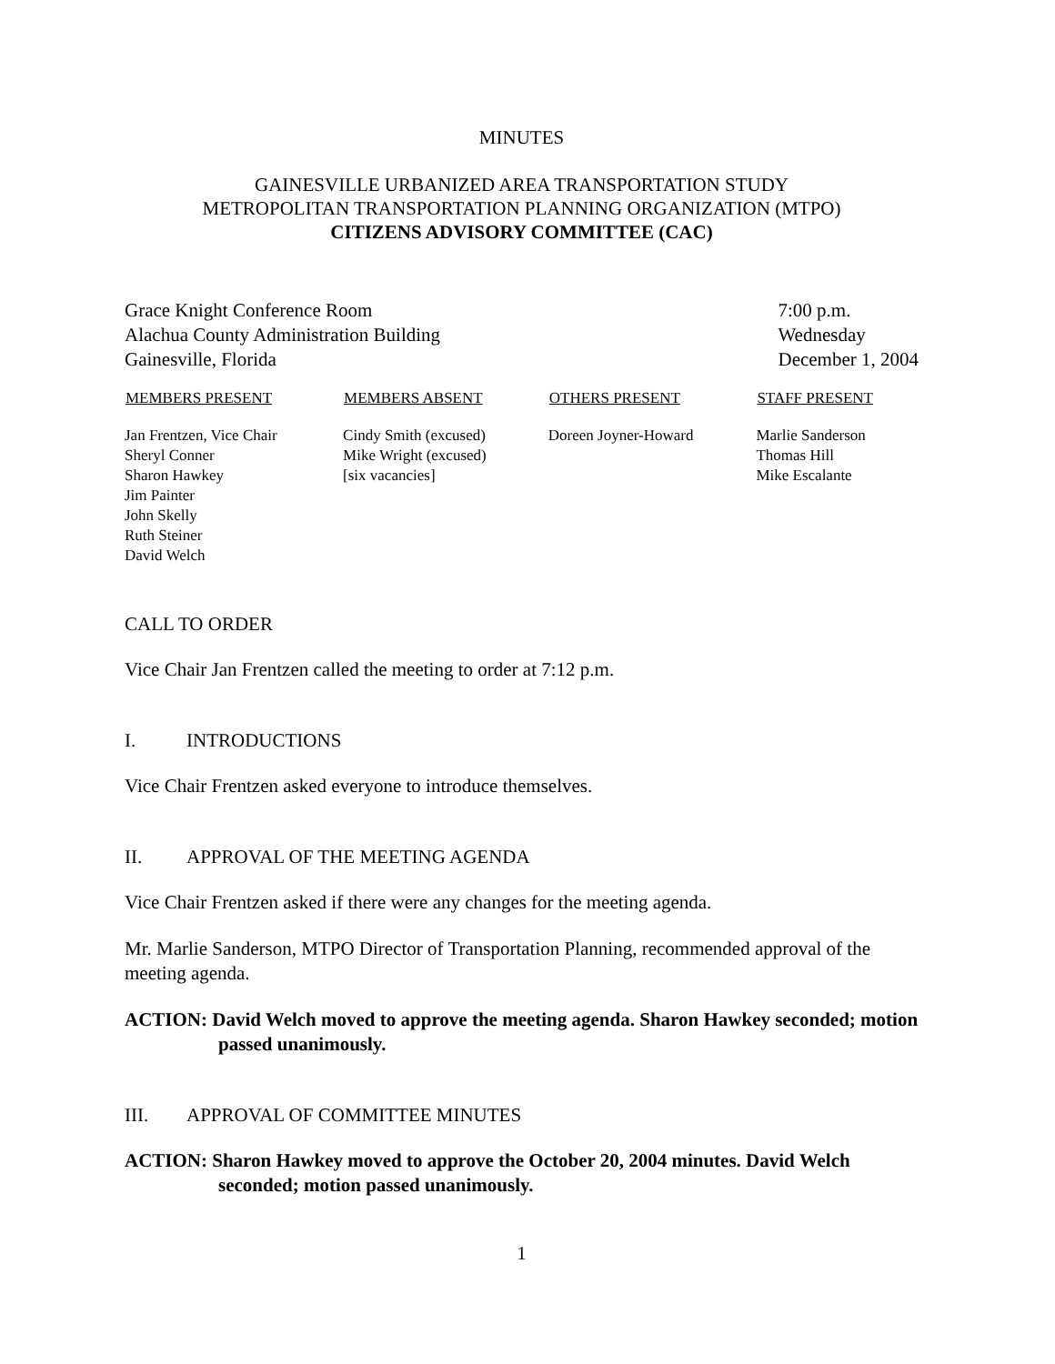MINUTES
GAINESVILLE URBANIZED AREA TRANSPORTATION STUDY
METROPOLITAN TRANSPORTATION PLANNING ORGANIZATION (MTPO)
CITIZENS ADVISORY COMMITTEE (CAC)
Grace Knight Conference Room
Alachua County Administration Building
Gainesville, Florida
7:00 p.m.
Wednesday
December 1, 2004
| MEMBERS PRESENT | MEMBERS ABSENT | OTHERS PRESENT | STAFF PRESENT |
| --- | --- | --- | --- |
| Jan Frentzen, Vice Chair Sheryl Conner Sharon Hawkey Jim Painter John Skelly Ruth Steiner David Welch | Cindy Smith (excused) Mike Wright (excused) [six vacancies] | Doreen Joyner-Howard | Marlie Sanderson Thomas Hill Mike Escalante |
CALL TO ORDER
Vice Chair Jan Frentzen called the meeting to order at 7:12 p.m.
I. INTRODUCTIONS
Vice Chair Frentzen asked everyone to introduce themselves.
II. APPROVAL OF THE MEETING AGENDA
Vice Chair Frentzen asked if there were any changes for the meeting agenda.
Mr. Marlie Sanderson, MTPO Director of Transportation Planning, recommended approval of the meeting agenda.
ACTION: David Welch moved to approve the meeting agenda. Sharon Hawkey seconded; motion passed unanimously.
III. APPROVAL OF COMMITTEE MINUTES
ACTION: Sharon Hawkey moved to approve the October 20, 2004 minutes. David Welch seconded; motion passed unanimously.
1